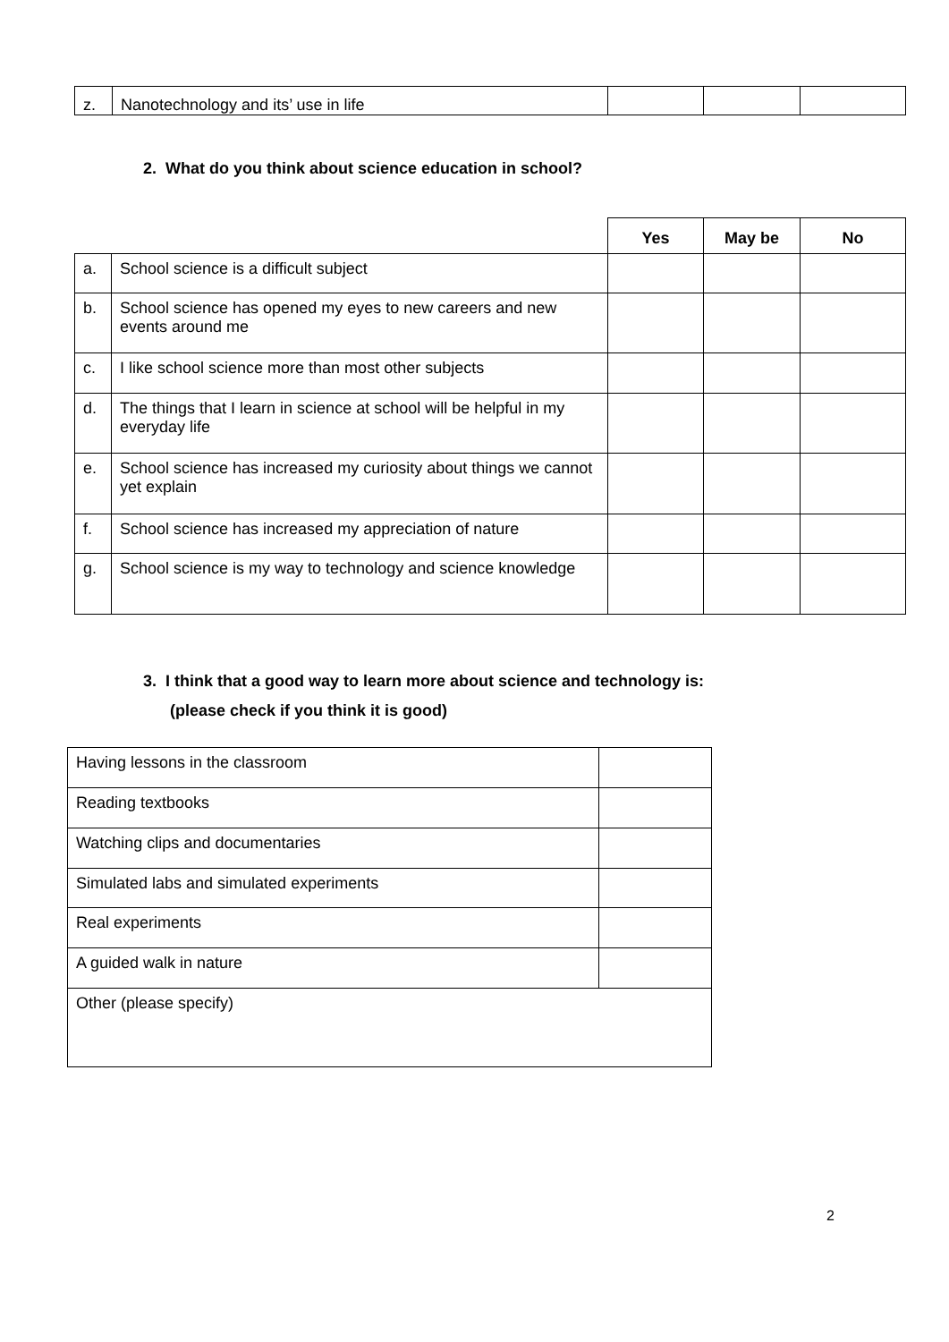| z. | Nanotechnology and its’ use in life | | | |
2. What do you think about science education in school?
| | | Yes | May be | No |
| a. | School science is a difficult subject | | | |
| b. | School science has opened my eyes to new careers and new events around me | | | |
| c. | I like school science more than most other subjects | | | |
| d. | The things that I learn in science at school will be helpful in my everyday life | | | |
| e. | School science has increased my curiosity about things we cannot yet explain | | | |
| f. | School science has increased my appreciation of nature | | | |
| g. | School science is my way to technology and science knowledge | | | |
3. I think that a good way to learn more about science and technology is:
(please check if you think it is good)
| Having lessons in the classroom | |
| Reading textbooks | |
| Watching clips and documentaries | |
| Simulated labs and simulated experiments | |
| Real experiments | |
| A guided walk in nature | |
| Other (please specify) | |
2